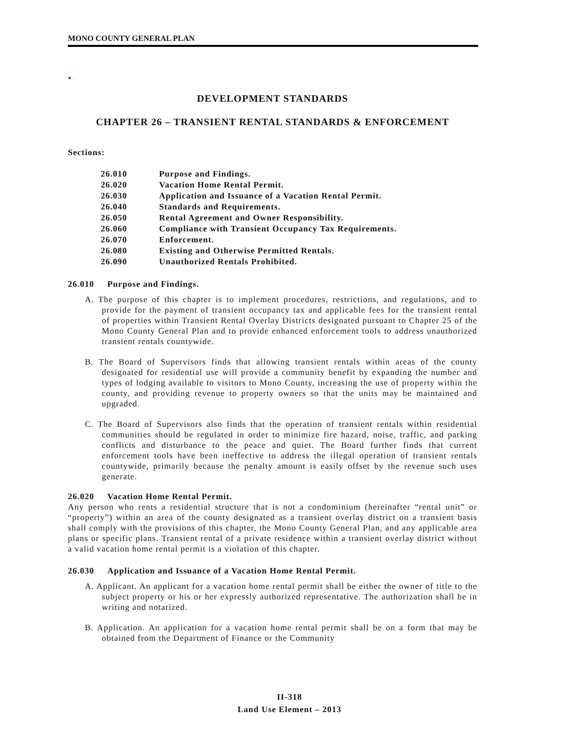MONO COUNTY GENERAL PLAN
•
DEVELOPMENT STANDARDS
CHAPTER 26 – TRANSIENT RENTAL STANDARDS & ENFORCEMENT
Sections:
| 26.010 | Purpose and Findings. |
| 26.020 | Vacation Home Rental Permit. |
| 26.030 | Application and Issuance of a Vacation Rental Permit. |
| 26.040 | Standards and Requirements. |
| 26.050 | Rental Agreement and Owner Responsibility. |
| 26.060 | Compliance with Transient Occupancy Tax Requirements. |
| 26.070 | Enforcement. |
| 26.080 | Existing and Otherwise Permitted Rentals. |
| 26.090 | Unauthorized Rentals Prohibited. |
26.010 Purpose and Findings.
A. The purpose of this chapter is to implement procedures, restrictions, and regulations, and to provide for the payment of transient occupancy tax and applicable fees for the transient rental of properties within Transient Rental Overlay Districts designated pursuant to Chapter 25 of the Mono County General Plan and to provide enhanced enforcement tools to address unauthorized transient rentals countywide.
B. The Board of Supervisors finds that allowing transient rentals within areas of the county designated for residential use will provide a community benefit by expanding the number and types of lodging available to visitors to Mono County, increasing the use of property within the county, and providing revenue to property owners so that the units may be maintained and upgraded.
C. The Board of Supervisors also finds that the operation of transient rentals within residential communities should be regulated in order to minimize fire hazard, noise, traffic, and parking conflicts and disturbance to the peace and quiet. The Board further finds that current enforcement tools have been ineffective to address the illegal operation of transient rentals countywide, primarily because the penalty amount is easily offset by the revenue such uses generate.
26.020 Vacation Home Rental Permit.
Any person who rents a residential structure that is not a condominium (hereinafter “rental unit” or “property”) within an area of the county designated as a transient overlay district on a transient basis shall comply with the provisions of this chapter, the Mono County General Plan, and any applicable area plans or specific plans. Transient rental of a private residence within a transient overlay district without a valid vacation home rental permit is a violation of this chapter.
26.030 Application and Issuance of a Vacation Home Rental Permit.
A. Applicant. An applicant for a vacation home rental permit shall be either the owner of title to the subject property or his or her expressly authorized representative. The authorization shall be in writing and notarized.
B. Application. An application for a vacation home rental permit shall be on a form that may be obtained from the Department of Finance or the Community
II-318
Land Use Element – 2013